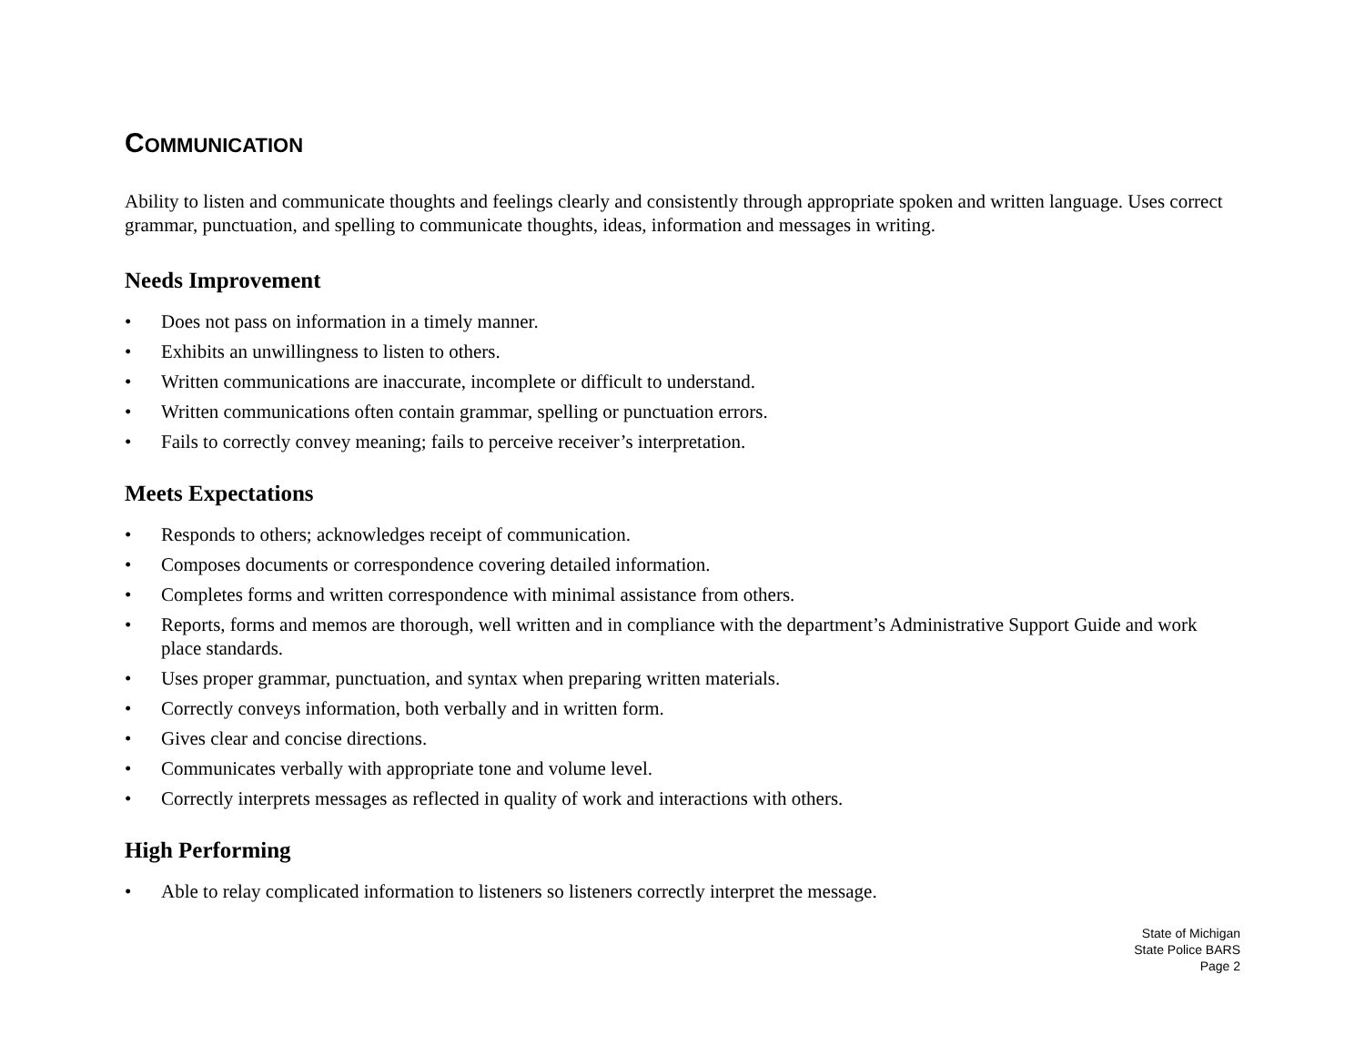COMMUNICATION
Ability to listen and communicate thoughts and feelings clearly and consistently through appropriate spoken and written language. Uses correct grammar, punctuation, and spelling to communicate thoughts, ideas, information and messages in writing.
Needs Improvement
• Does not pass on information in a timely manner.
• Exhibits an unwillingness to listen to others.
• Written communications are inaccurate, incomplete or difficult to understand.
• Written communications often contain grammar, spelling or punctuation errors.
• Fails to correctly convey meaning; fails to perceive receiver’s interpretation.
Meets Expectations
• Responds to others; acknowledges receipt of communication.
• Composes documents or correspondence covering detailed information.
• Completes forms and written correspondence with minimal assistance from others.
• Reports, forms and memos are thorough, well written and in compliance with the department’s Administrative Support Guide and work place standards.
• Uses proper grammar, punctuation, and syntax when preparing written materials.
• Correctly conveys information, both verbally and in written form.
• Gives clear and concise directions.
• Communicates verbally with appropriate tone and volume level.
• Correctly interprets messages as reflected in quality of work and interactions with others.
High Performing
• Able to relay complicated information to listeners so listeners correctly interpret the message.
State of Michigan
State Police BARS
Page 2